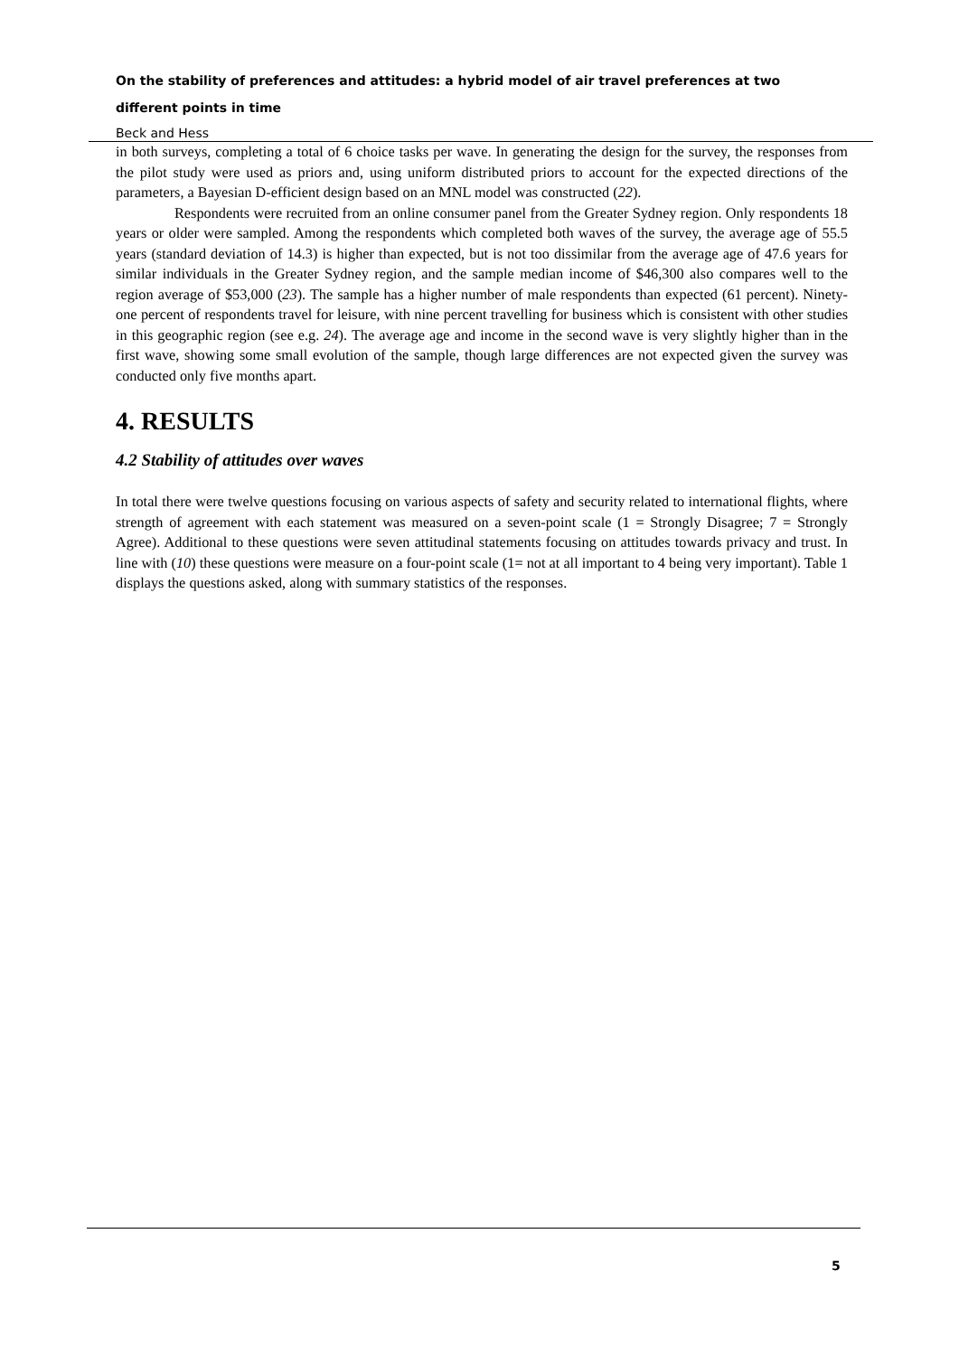On the stability of preferences and attitudes: a hybrid model of air travel preferences at two different points in time
Beck and Hess
in both surveys, completing a total of 6 choice tasks per wave. In generating the design for the survey, the responses from the pilot study were used as priors and, using uniform distributed priors to account for the expected directions of the parameters, a Bayesian D-efficient design based on an MNL model was constructed (22).
Respondents were recruited from an online consumer panel from the Greater Sydney region. Only respondents 18 years or older were sampled. Among the respondents which completed both waves of the survey, the average age of 55.5 years (standard deviation of 14.3) is higher than expected, but is not too dissimilar from the average age of 47.6 years for similar individuals in the Greater Sydney region, and the sample median income of $46,300 also compares well to the region average of $53,000 (23). The sample has a higher number of male respondents than expected (61 percent). Ninety-one percent of respondents travel for leisure, with nine percent travelling for business which is consistent with other studies in this geographic region (see e.g. 24). The average age and income in the second wave is very slightly higher than in the first wave, showing some small evolution of the sample, though large differences are not expected given the survey was conducted only five months apart.
4. RESULTS
4.2 Stability of attitudes over waves
In total there were twelve questions focusing on various aspects of safety and security related to international flights, where strength of agreement with each statement was measured on a seven-point scale (1 = Strongly Disagree; 7 = Strongly Agree). Additional to these questions were seven attitudinal statements focusing on attitudes towards privacy and trust. In line with (10) these questions were measure on a four-point scale (1= not at all important to 4 being very important). Table 1 displays the questions asked, along with summary statistics of the responses.
5